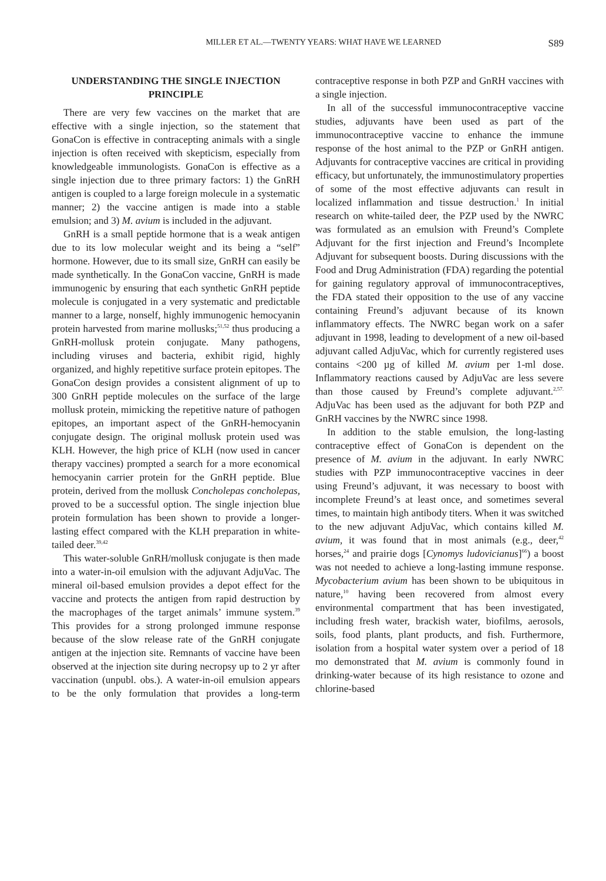MILLER ET AL.—TWENTY YEARS: WHAT HAVE WE LEARNED S89
UNDERSTANDING THE SINGLE INJECTION PRINCIPLE
There are very few vaccines on the market that are effective with a single injection, so the statement that GonaCon is effective in contracepting animals with a single injection is often received with skepticism, especially from knowledgeable immunologists. GonaCon is effective as a single injection due to three primary factors: 1) the GnRH antigen is coupled to a large foreign molecule in a systematic manner; 2) the vaccine antigen is made into a stable emulsion; and 3) M. avium is included in the adjuvant.
GnRH is a small peptide hormone that is a weak antigen due to its low molecular weight and its being a “self” hormone. However, due to its small size, GnRH can easily be made synthetically. In the GonaCon vaccine, GnRH is made immunogenic by ensuring that each synthetic GnRH peptide molecule is conjugated in a very systematic and predictable manner to a large, nonself, highly immunogenic hemocyanin protein harvested from marine mollusks;<sup>51,52</sup> thus producing a GnRH-mollusk protein conjugate. Many pathogens, including viruses and bacteria, exhibit rigid, highly organized, and highly repetitive surface protein epitopes. The GonaCon design provides a consistent alignment of up to 300 GnRH peptide molecules on the surface of the large mollusk protein, mimicking the repetitive nature of pathogen epitopes, an important aspect of the GnRH-hemocyanin conjugate design. The original mollusk protein used was KLH. However, the high price of KLH (now used in cancer therapy vaccines) prompted a search for a more economical hemocyanin carrier protein for the GnRH peptide. Blue protein, derived from the mollusk Concholepas concholepas, proved to be a successful option. The single injection blue protein formulation has been shown to provide a longer-lasting effect compared with the KLH preparation in white-tailed deer.<sup>39,42</sup>
This water-soluble GnRH/mollusk conjugate is then made into a water-in-oil emulsion with the adjuvant AdjuVac. The mineral oil-based emulsion provides a depot effect for the vaccine and protects the antigen from rapid destruction by the macrophages of the target animals’ immune system.<sup>39</sup> This provides for a strong prolonged immune response because of the slow release rate of the GnRH conjugate antigen at the injection site. Remnants of vaccine have been observed at the injection site during necropsy up to 2 yr after vaccination (unpubl. obs.). A water-in-oil emulsion appears to be the only formulation that provides a long-term contraceptive response in both PZP and GnRH vaccines with a single injection.
In all of the successful immunocontraceptive vaccine studies, adjuvants have been used as part of the immunocontraceptive vaccine to enhance the immune response of the host animal to the PZP or GnRH antigen. Adjuvants for contraceptive vaccines are critical in providing efficacy, but unfortunately, the immunostimulatory properties of some of the most effective adjuvants can result in localized inflammation and tissue destruction.<sup>1</sup> In initial research on white-tailed deer, the PZP used by the NWRC was formulated as an emulsion with Freund’s Complete Adjuvant for the first injection and Freund’s Incomplete Adjuvant for subsequent boosts. During discussions with the Food and Drug Administration (FDA) regarding the potential for gaining regulatory approval of immunocontraceptives, the FDA stated their opposition to the use of any vaccine containing Freund’s adjuvant because of its known inflammatory effects. The NWRC began work on a safer adjuvant in 1998, leading to development of a new oil-based adjuvant called AdjuVac, which for currently registered uses contains <200 µg of killed M. avium per 1-ml dose. Inflammatory reactions caused by AdjuVac are less severe than those caused by Freund’s complete adjuvant.<sup>2,57.</sup> AdjuVac has been used as the adjuvant for both PZP and GnRH vaccines by the NWRC since 1998.
In addition to the stable emulsion, the long-lasting contraceptive effect of GonaCon is dependent on the presence of M. avium in the adjuvant. In early NWRC studies with PZP immunocontraceptive vaccines in deer using Freund’s adjuvant, it was necessary to boost with incomplete Freund’s at least once, and sometimes several times, to maintain high antibody titers. When it was switched to the new adjuvant AdjuVac, which contains killed M. avium, it was found that in most animals (e.g., deer,<sup>42</sup> horses,<sup>24</sup> and prairie dogs [Cynomys ludovicianus]<sup>66</sup>) a boost was not needed to achieve a long-lasting immune response. Mycobacterium avium has been shown to be ubiquitous in nature,<sup>10</sup> having been recovered from almost every environmental compartment that has been investigated, including fresh water, brackish water, biofilms, aerosols, soils, food plants, plant products, and fish. Furthermore, isolation from a hospital water system over a period of 18 mo demonstrated that M. avium is commonly found in drinking-water because of its high resistance to ozone and chlorine-based